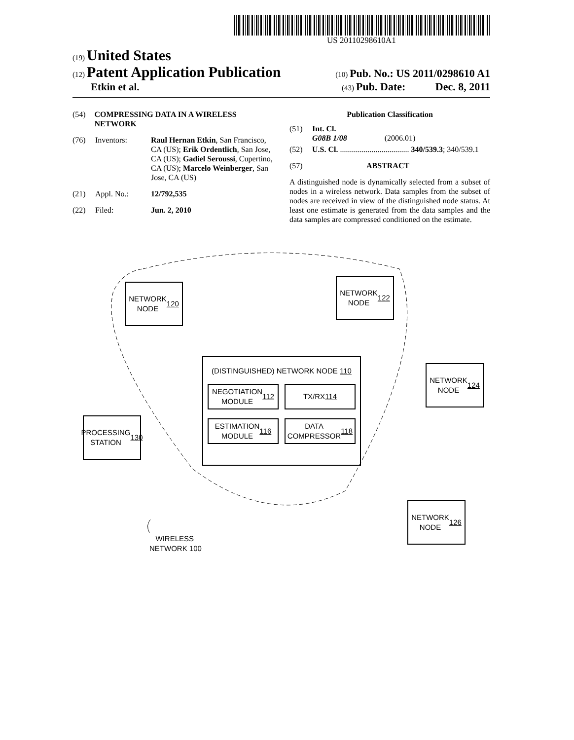US 20110298610A1
(19) United States
(12) Patent Application Publication
(10) Pub. No.: US 2011/0298610 A1
Etkin et al.
(43) Pub. Date: Dec. 8, 2011
(54) COMPRESSING DATA IN A WIRELESS NETWORK
(76) Inventors: Raul Hernan Etkin, San Francisco, CA (US); Erik Ordentlich, San Jose, CA (US); Gadiel Seroussi, Cupertino, CA (US); Marcelo Weinberger, San Jose, CA (US)
(21) Appl. No.: 12/792,535
(22) Filed: Jun. 2, 2010
Publication Classification
(51) Int. Cl.
G08B 1/08 (2006.01)
(52) U.S. Cl. ................................... 340/539.3; 340/539.1
(57) ABSTRACT
A distinguished node is dynamically selected from a subset of nodes in a wireless network. Data samples from the subset of nodes are received in view of the distinguished node status. At least one estimate is generated from the data samples and the data samples are compressed conditioned on the estimate.
NETWORK
NODE
120
NETWORK
NODE
122
NETWORK
NODE
124
NETWORK
NODE
126
PROCESSING
STATION
130
(DISTINGUISHED) NETWORK NODE 110
NEGOTIATION
MODULE 112
TX/RX 114
ESTIMATION
MODULE 116
DATA
COMPRESSOR 118
WIRELESS
NETWORK 100